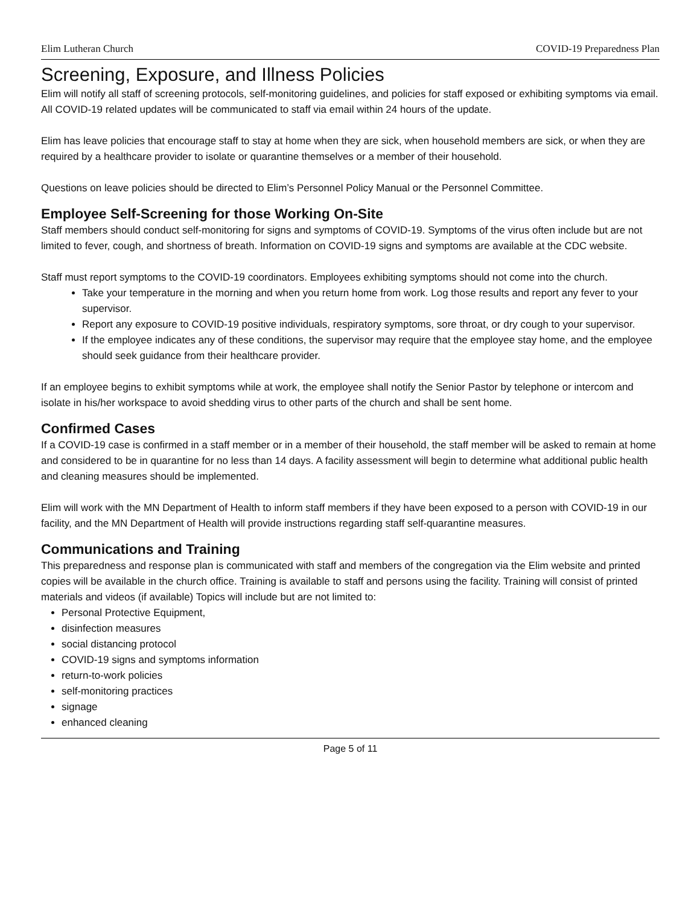Elim Lutheran Church COVID-19 Preparedness Plan
Screening, Exposure, and Illness Policies
Elim will notify all staff of screening protocols, self-monitoring guidelines, and policies for staff exposed or exhibiting symptoms via email. All COVID-19 related updates will be communicated to staff via email within 24 hours of the update.
Elim has leave policies that encourage staff to stay at home when they are sick, when household members are sick, or when they are required by a healthcare provider to isolate or quarantine themselves or a member of their household.
Questions on leave policies should be directed to Elim’s Personnel Policy Manual or the Personnel Committee.
Employee Self-Screening for those Working On-Site
Staff members should conduct self-monitoring for signs and symptoms of COVID-19. Symptoms of the virus often include but are not limited to fever, cough, and shortness of breath. Information on COVID-19 signs and symptoms are available at the CDC website.
Staff must report symptoms to the COVID-19 coordinators. Employees exhibiting symptoms should not come into the church.
Take your temperature in the morning and when you return home from work. Log those results and report any fever to your supervisor.
Report any exposure to COVID-19 positive individuals, respiratory symptoms, sore throat, or dry cough to your supervisor.
If the employee indicates any of these conditions, the supervisor may require that the employee stay home, and the employee should seek guidance from their healthcare provider.
If an employee begins to exhibit symptoms while at work, the employee shall notify the Senior Pastor by telephone or intercom and isolate in his/her workspace to avoid shedding virus to other parts of the church and shall be sent home.
Confirmed Cases
If a COVID-19 case is confirmed in a staff member or in a member of their household, the staff member will be asked to remain at home and considered to be in quarantine for no less than 14 days. A facility assessment will begin to determine what additional public health and cleaning measures should be implemented.
Elim will work with the MN Department of Health to inform staff members if they have been exposed to a person with COVID-19 in our facility, and the MN Department of Health will provide instructions regarding staff self-quarantine measures.
Communications and Training
This preparedness and response plan is communicated with staff and members of the congregation via the Elim website and printed copies will be available in the church office. Training is available to staff and persons using the facility. Training will consist of printed materials and videos (if available) Topics will include but are not limited to:
Personal Protective Equipment,
disinfection measures
social distancing protocol
COVID-19 signs and symptoms information
return-to-work policies
self-monitoring practices
signage
enhanced cleaning
Page 5 of 11